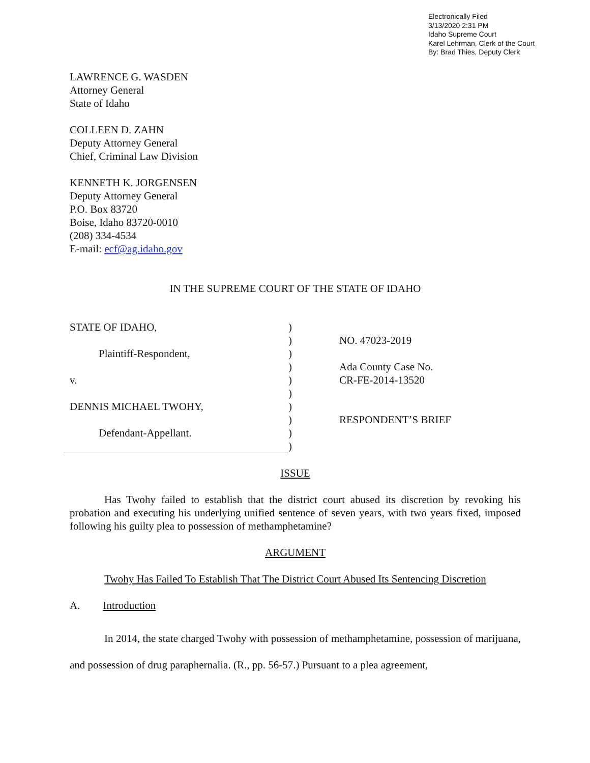Electronically Filed
3/13/2020 2:31 PM
Idaho Supreme Court
Karel Lehrman, Clerk of the Court
By: Brad Thies, Deputy Clerk
LAWRENCE G. WASDEN
Attorney General
State of Idaho
COLLEEN D. ZAHN
Deputy Attorney General
Chief, Criminal Law Division
KENNETH K. JORGENSEN
Deputy Attorney General
P.O. Box 83720
Boise, Idaho 83720-0010
(208) 334-4534
E-mail: ecf@ag.idaho.gov
IN THE SUPREME COURT OF THE STATE OF IDAHO
STATE OF IDAHO,
Plaintiff-Respondent,
v.
DENNIS MICHAEL TWOHY,
Defendant-Appellant.
)
)
)
)
)
)
)
)
)
)
NO. 47023-2019
Ada County Case No.
CR-FE-2014-13520
RESPONDENT’S BRIEF
ISSUE
Has Twohy failed to establish that the district court abused its discretion by revoking his probation and executing his underlying unified sentence of seven years, with two years fixed, imposed following his guilty plea to possession of methamphetamine?
ARGUMENT
Twohy Has Failed To Establish That The District Court Abused Its Sentencing Discretion
A. Introduction
In 2014, the state charged Twohy with possession of methamphetamine, possession of marijuana, and possession of drug paraphernalia. (R., pp. 56-57.) Pursuant to a plea agreement,